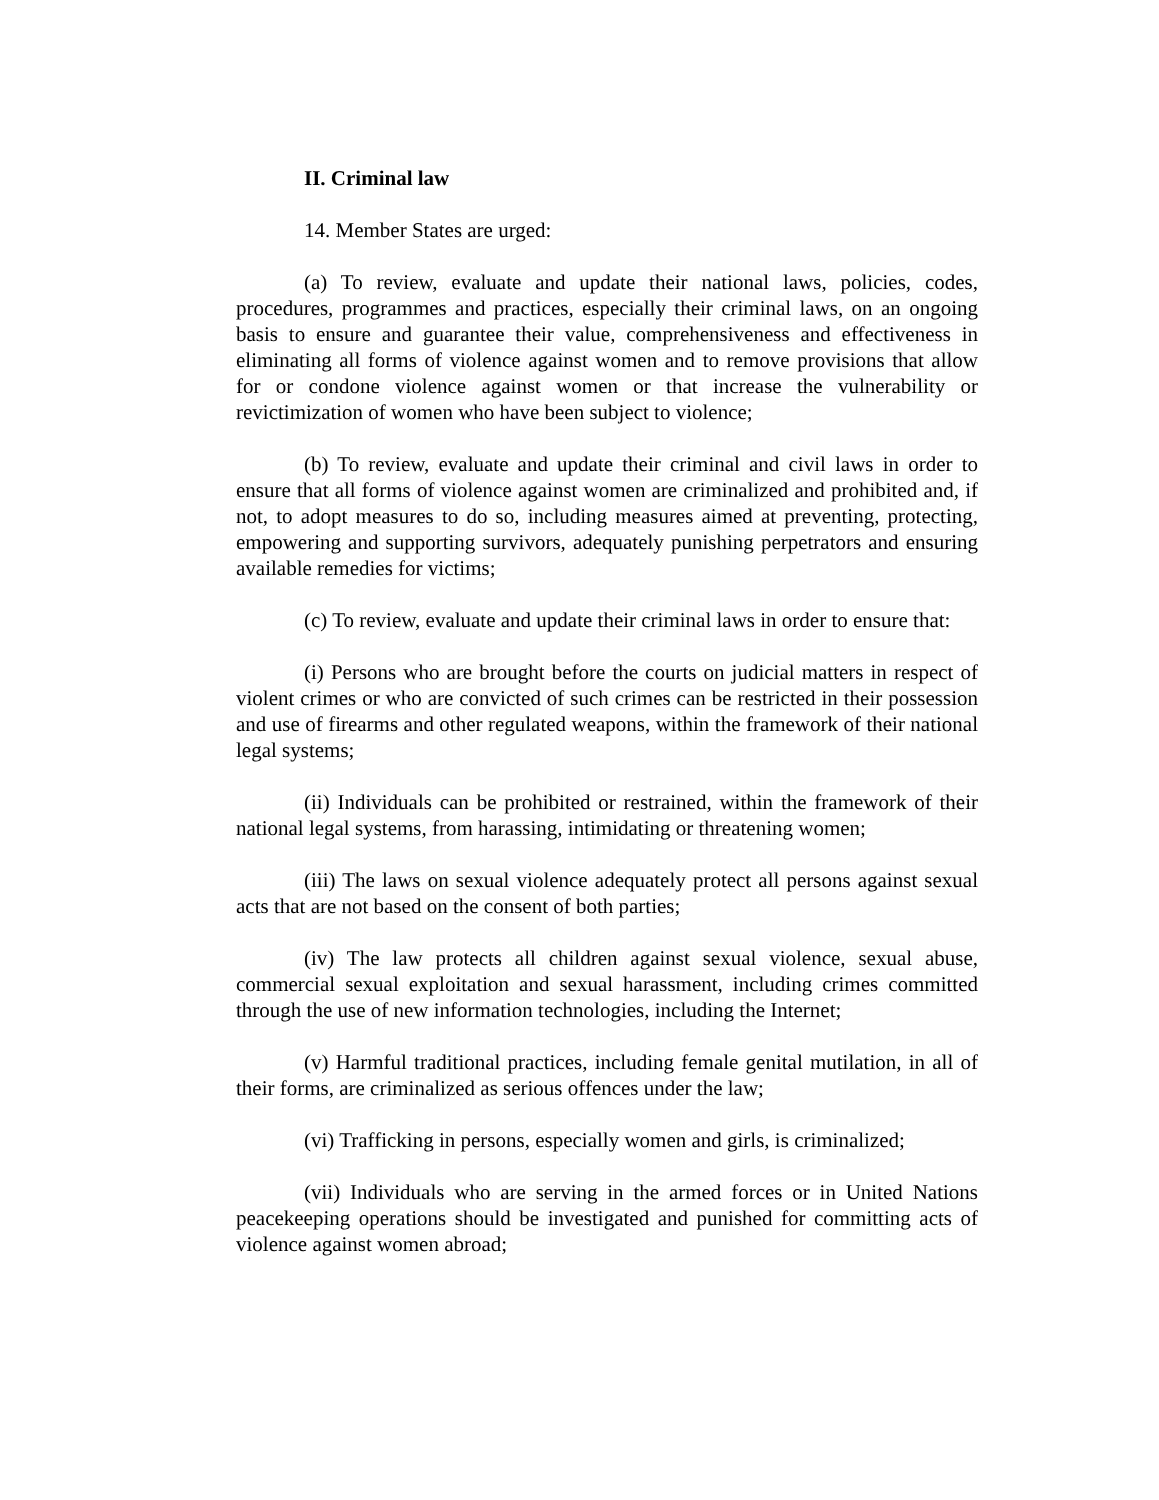II. Criminal law
14. Member States are urged:
(a) To review, evaluate and update their national laws, policies, codes, procedures, programmes and practices, especially their criminal laws, on an ongoing basis to ensure and guarantee their value, comprehensiveness and effectiveness in eliminating all forms of violence against women and to remove provisions that allow for or condone violence against women or that increase the vulnerability or revictimization of women who have been subject to violence;
(b) To review, evaluate and update their criminal and civil laws in order to ensure that all forms of violence against women are criminalized and prohibited and, if not, to adopt measures to do so, including measures aimed at preventing, protecting, empowering and supporting survivors, adequately punishing perpetrators and ensuring available remedies for victims;
(c) To review, evaluate and update their criminal laws in order to ensure that:
(i) Persons who are brought before the courts on judicial matters in respect of violent crimes or who are convicted of such crimes can be restricted in their possession and use of firearms and other regulated weapons, within the framework of their national legal systems;
(ii) Individuals can be prohibited or restrained, within the framework of their national legal systems, from harassing, intimidating or threatening women;
(iii) The laws on sexual violence adequately protect all persons against sexual acts that are not based on the consent of both parties;
(iv) The law protects all children against sexual violence, sexual abuse, commercial sexual exploitation and sexual harassment, including crimes committed through the use of new information technologies, including the Internet;
(v) Harmful traditional practices, including female genital mutilation, in all of their forms, are criminalized as serious offences under the law;
(vi) Trafficking in persons, especially women and girls, is criminalized;
(vii) Individuals who are serving in the armed forces or in United Nations peacekeeping operations should be investigated and punished for committing acts of violence against women abroad;